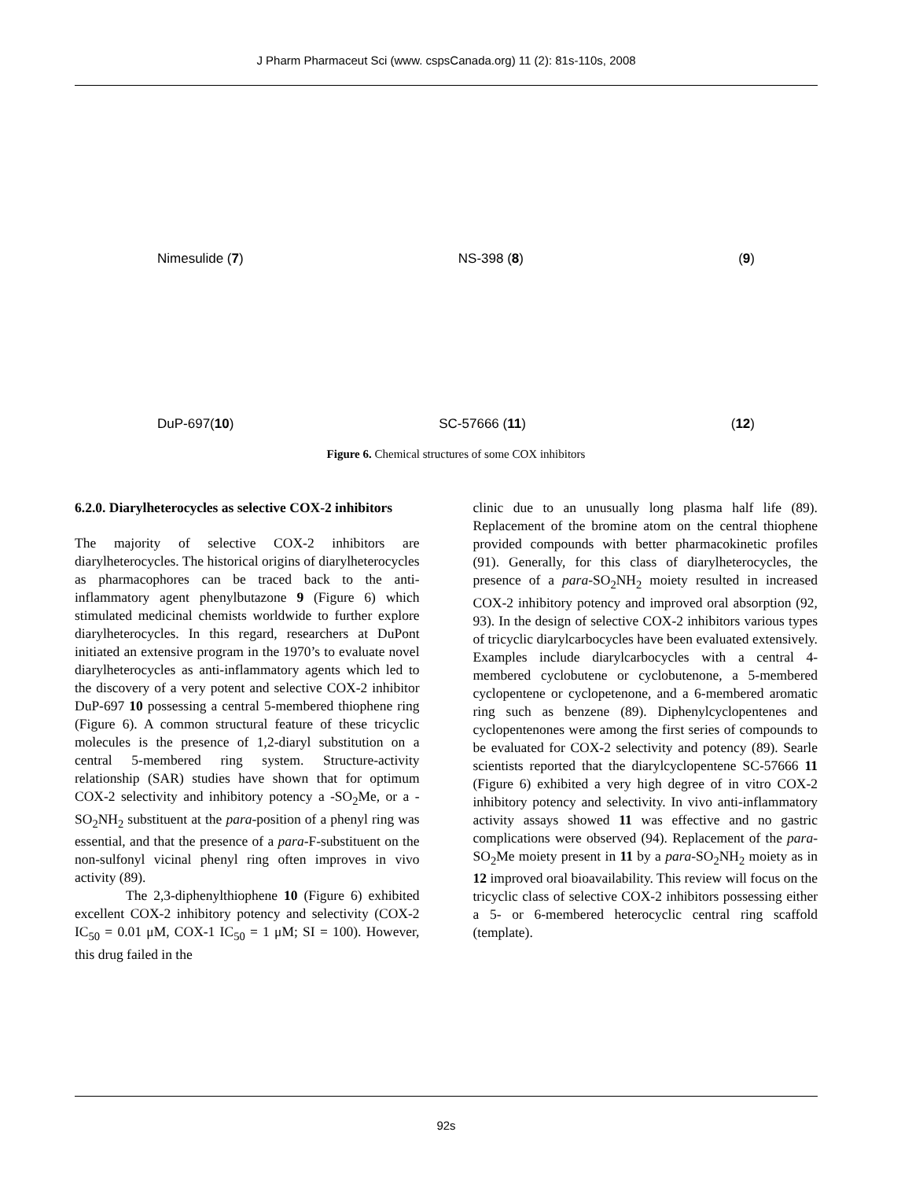J Pharm Pharmaceut Sci (www. cspsCanada.org) 11 (2): 81s-110s, 2008
Nimesulide (7) NS-398 (8) (9)
DuP-697(10) SC-57666 (11) (12)
Figure 6. Chemical structures of some COX inhibitors
6.2.0. Diarylheterocycles as selective COX-2 inhibitors
The majority of selective COX-2 inhibitors are diarylheterocycles. The historical origins of diarylheterocycles as pharmacophores can be traced back to the anti-inflammatory agent phenylbutazone 9 (Figure 6) which stimulated medicinal chemists worldwide to further explore diarylheterocycles. In this regard, researchers at DuPont initiated an extensive program in the 1970’s to evaluate novel diarylheterocycles as anti-inflammatory agents which led to the discovery of a very potent and selective COX-2 inhibitor DuP-697 10 possessing a central 5-membered thiophene ring (Figure 6). A common structural feature of these tricyclic molecules is the presence of 1,2-diaryl substitution on a central 5-membered ring system. Structure-activity relationship (SAR) studies have shown that for optimum COX-2 selectivity and inhibitory potency a -SO<sub>2</sub>Me, or a -SO<sub>2</sub>NH<sub>2</sub> substituent at the para-position of a phenyl ring was essential, and that the presence of a para-F-substituent on the non-sulfonyl vicinal phenyl ring often improves in vivo activity (89).
The 2,3-diphenylthiophene 10 (Figure 6) exhibited excellent COX-2 inhibitory potency and selectivity (COX-2 IC<sub>50</sub> = 0.01 μM, COX-1 IC<sub>50</sub> = 1 μM; SI = 100). However, this drug failed in the
clinic due to an unusually long plasma half life (89). Replacement of the bromine atom on the central thiophene provided compounds with better pharmacokinetic profiles (91). Generally, for this class of diarylheterocycles, the presence of a para-SO<sub>2</sub>NH<sub>2</sub> moiety resulted in increased COX-2 inhibitory potency and improved oral absorption (92, 93). In the design of selective COX-2 inhibitors various types of tricyclic diarylcarbocycles have been evaluated extensively. Examples include diarylcarbocycles with a central 4-membered cyclobutene or cyclobutenone, a 5-membered cyclopentene or cyclopetenone, and a 6-membered aromatic ring such as benzene (89). Diphenylcyclopentenes and cyclopentenones were among the first series of compounds to be evaluated for COX-2 selectivity and potency (89). Searle scientists reported that the diarylcyclopentene SC-57666 11 (Figure 6) exhibited a very high degree of in vitro COX-2 inhibitory potency and selectivity. In vivo anti-inflammatory activity assays showed 11 was effective and no gastric complications were observed (94). Replacement of the para-SO<sub>2</sub>Me moiety present in 11 by a para-SO<sub>2</sub>NH<sub>2</sub> moiety as in 12 improved oral bioavailability. This review will focus on the tricyclic class of selective COX-2 inhibitors possessing either a 5- or 6-membered heterocyclic central ring scaffold (template).
92s